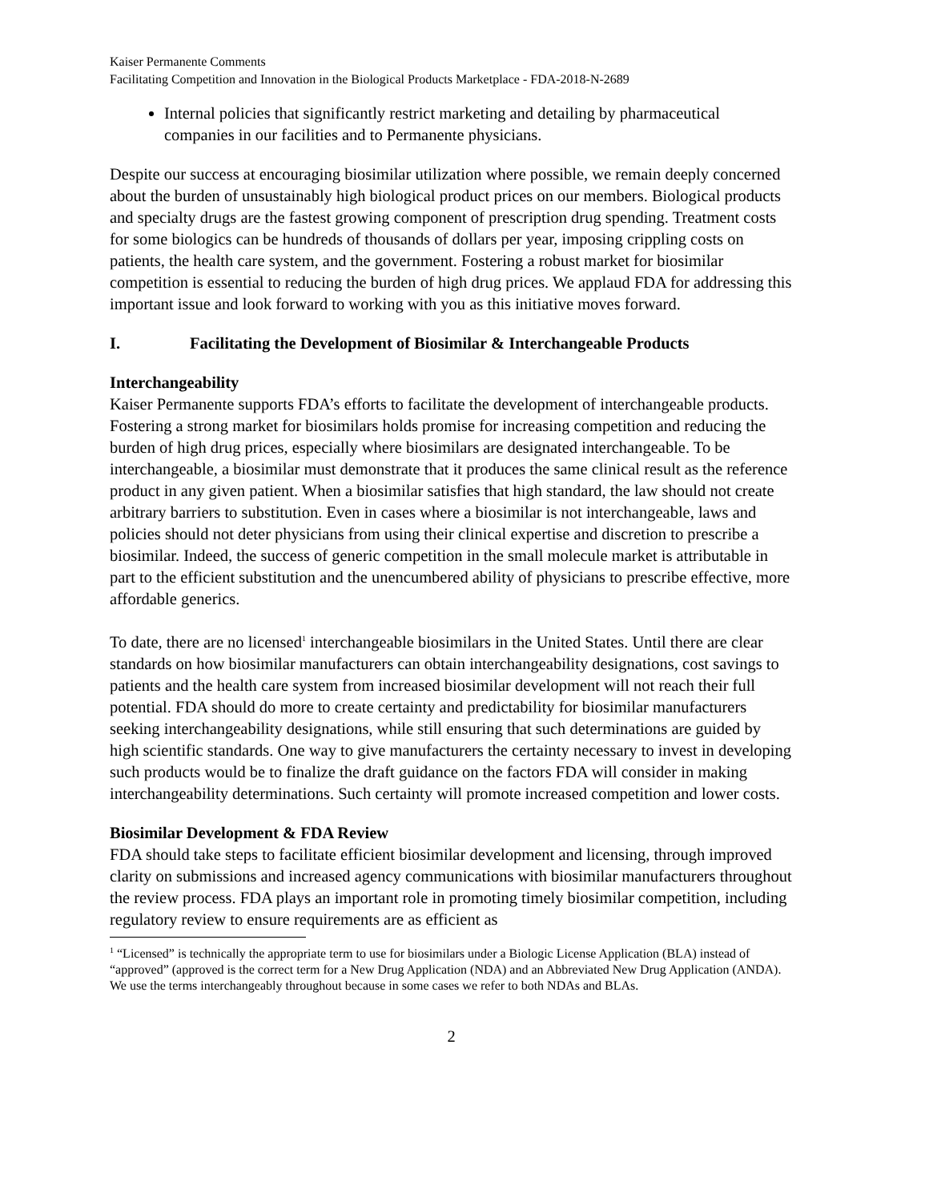Kaiser Permanente Comments
Facilitating Competition and Innovation in the Biological Products Marketplace - FDA-2018-N-2689
Internal policies that significantly restrict marketing and detailing by pharmaceutical companies in our facilities and to Permanente physicians.
Despite our success at encouraging biosimilar utilization where possible, we remain deeply concerned about the burden of unsustainably high biological product prices on our members. Biological products and specialty drugs are the fastest growing component of prescription drug spending. Treatment costs for some biologics can be hundreds of thousands of dollars per year, imposing crippling costs on patients, the health care system, and the government. Fostering a robust market for biosimilar competition is essential to reducing the burden of high drug prices. We applaud FDA for addressing this important issue and look forward to working with you as this initiative moves forward.
I. Facilitating the Development of Biosimilar & Interchangeable Products
Interchangeability
Kaiser Permanente supports FDA’s efforts to facilitate the development of interchangeable products. Fostering a strong market for biosimilars holds promise for increasing competition and reducing the burden of high drug prices, especially where biosimilars are designated interchangeable. To be interchangeable, a biosimilar must demonstrate that it produces the same clinical result as the reference product in any given patient. When a biosimilar satisfies that high standard, the law should not create arbitrary barriers to substitution. Even in cases where a biosimilar is not interchangeable, laws and policies should not deter physicians from using their clinical expertise and discretion to prescribe a biosimilar. Indeed, the success of generic competition in the small molecule market is attributable in part to the efficient substitution and the unencumbered ability of physicians to prescribe effective, more affordable generics.
To date, there are no licensed<sup>1</sup> interchangeable biosimilars in the United States. Until there are clear standards on how biosimilar manufacturers can obtain interchangeability designations, cost savings to patients and the health care system from increased biosimilar development will not reach their full potential. FDA should do more to create certainty and predictability for biosimilar manufacturers seeking interchangeability designations, while still ensuring that such determinations are guided by high scientific standards. One way to give manufacturers the certainty necessary to invest in developing such products would be to finalize the draft guidance on the factors FDA will consider in making interchangeability determinations. Such certainty will promote increased competition and lower costs.
Biosimilar Development & FDA Review
FDA should take steps to facilitate efficient biosimilar development and licensing, through improved clarity on submissions and increased agency communications with biosimilar manufacturers throughout the review process. FDA plays an important role in promoting timely biosimilar competition, including regulatory review to ensure requirements are as efficient as
<sup>1</sup> “Licensed” is technically the appropriate term to use for biosimilars under a Biologic License Application (BLA) instead of “approved” (approved is the correct term for a New Drug Application (NDA) and an Abbreviated New Drug Application (ANDA). We use the terms interchangeably throughout because in some cases we refer to both NDAs and BLAs.
2